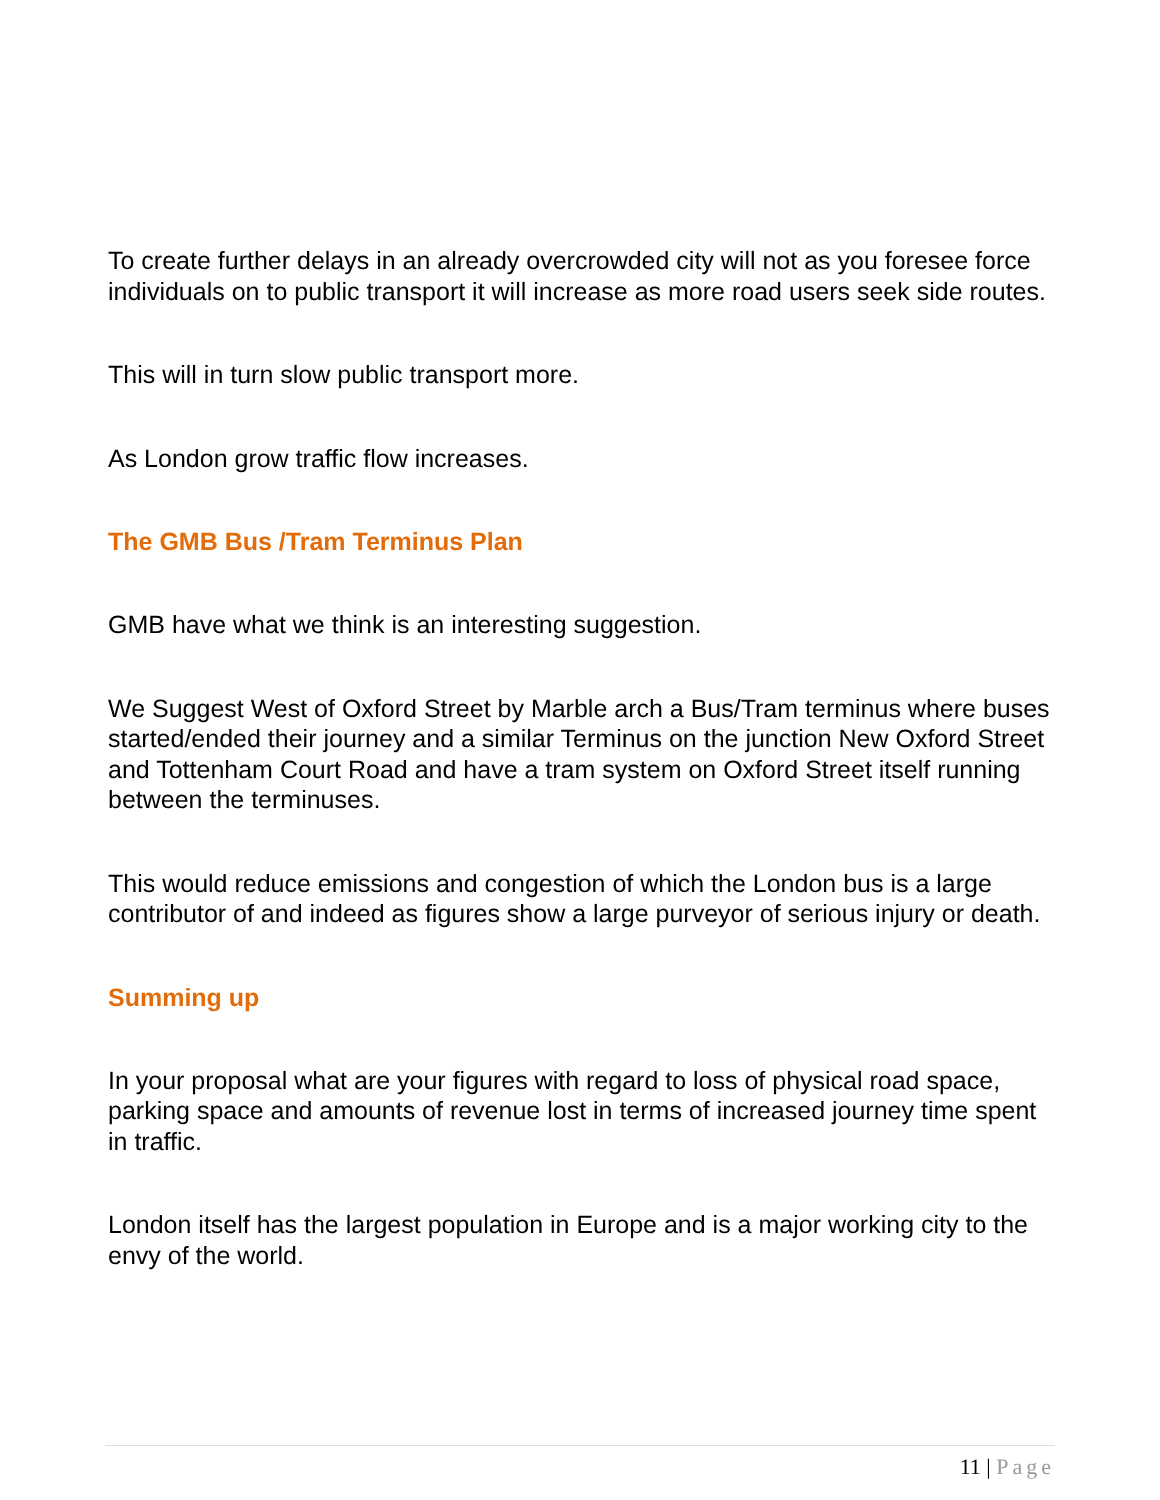To create further delays in an already overcrowded city will not as you foresee force individuals on to public transport it will increase as more road users seek side routes.
This will in turn slow public transport more.
As London grow traffic flow increases.
The GMB Bus /Tram Terminus Plan
GMB have what we think is an interesting suggestion.
We Suggest West of Oxford Street by Marble arch a Bus/Tram terminus where buses started/ended their journey and a similar Terminus on the junction New Oxford Street and Tottenham Court Road and have a tram system on Oxford Street itself running between the terminuses.
This would reduce emissions and congestion of which the London bus is a large contributor of and indeed as figures show a large purveyor of serious injury or death.
Summing up
In your proposal what are your figures with regard to loss of physical road space, parking space and amounts of revenue lost in terms of increased journey time spent in traffic.
London itself has the largest population in Europe and is a major working city to the envy of the world.
11 | Page